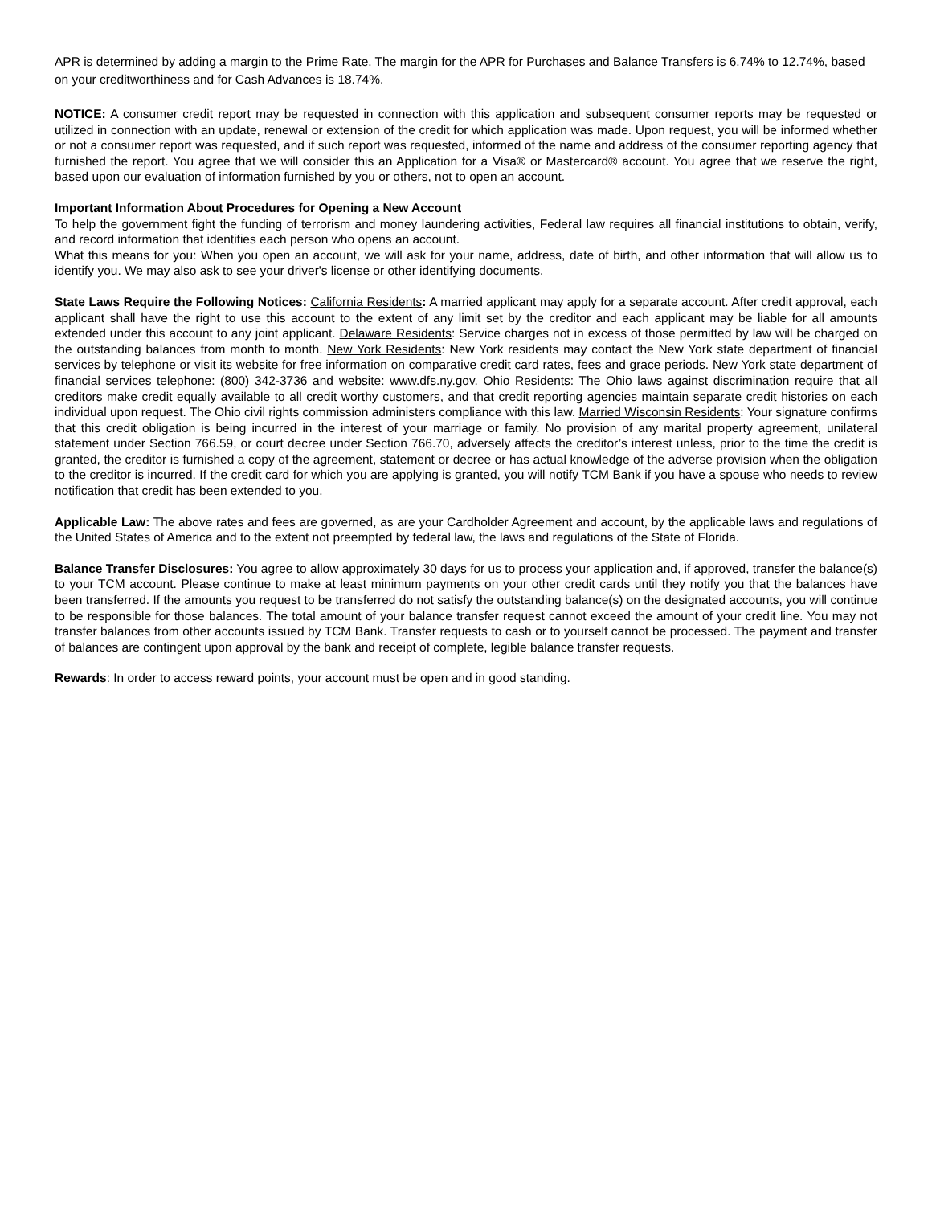APR is determined by adding a margin to the Prime Rate. The margin for the APR for Purchases and Balance Transfers is 6.74% to 12.74%, based on your creditworthiness and for Cash Advances is 18.74%.
NOTICE: A consumer credit report may be requested in connection with this application and subsequent consumer reports may be requested or utilized in connection with an update, renewal or extension of the credit for which application was made. Upon request, you will be informed whether or not a consumer report was requested, and if such report was requested, informed of the name and address of the consumer reporting agency that furnished the report. You agree that we will consider this an Application for a Visa® or Mastercard® account. You agree that we reserve the right, based upon our evaluation of information furnished by you or others, not to open an account.
Important Information About Procedures for Opening a New Account
To help the government fight the funding of terrorism and money laundering activities, Federal law requires all financial institutions to obtain, verify, and record information that identifies each person who opens an account.
What this means for you: When you open an account, we will ask for your name, address, date of birth, and other information that will allow us to identify you. We may also ask to see your driver's license or other identifying documents.
State Laws Require the Following Notices: California Residents: A married applicant may apply for a separate account. After credit approval, each applicant shall have the right to use this account to the extent of any limit set by the creditor and each applicant may be liable for all amounts extended under this account to any joint applicant. Delaware Residents: Service charges not in excess of those permitted by law will be charged on the outstanding balances from month to month. New York Residents: New York residents may contact the New York state department of financial services by telephone or visit its website for free information on comparative credit card rates, fees and grace periods. New York state department of financial services telephone: (800) 342-3736 and website: www.dfs.ny.gov. Ohio Residents: The Ohio laws against discrimination require that all creditors make credit equally available to all credit worthy customers, and that credit reporting agencies maintain separate credit histories on each individual upon request. The Ohio civil rights commission administers compliance with this law. Married Wisconsin Residents: Your signature confirms that this credit obligation is being incurred in the interest of your marriage or family. No provision of any marital property agreement, unilateral statement under Section 766.59, or court decree under Section 766.70, adversely affects the creditor’s interest unless, prior to the time the credit is granted, the creditor is furnished a copy of the agreement, statement or decree or has actual knowledge of the adverse provision when the obligation to the creditor is incurred. If the credit card for which you are applying is granted, you will notify TCM Bank if you have a spouse who needs to review notification that credit has been extended to you.
Applicable Law: The above rates and fees are governed, as are your Cardholder Agreement and account, by the applicable laws and regulations of the United States of America and to the extent not preempted by federal law, the laws and regulations of the State of Florida.
Balance Transfer Disclosures: You agree to allow approximately 30 days for us to process your application and, if approved, transfer the balance(s) to your TCM account. Please continue to make at least minimum payments on your other credit cards until they notify you that the balances have been transferred. If the amounts you request to be transferred do not satisfy the outstanding balance(s) on the designated accounts, you will continue to be responsible for those balances. The total amount of your balance transfer request cannot exceed the amount of your credit line. You may not transfer balances from other accounts issued by TCM Bank. Transfer requests to cash or to yourself cannot be processed. The payment and transfer of balances are contingent upon approval by the bank and receipt of complete, legible balance transfer requests.
Rewards: In order to access reward points, your account must be open and in good standing.